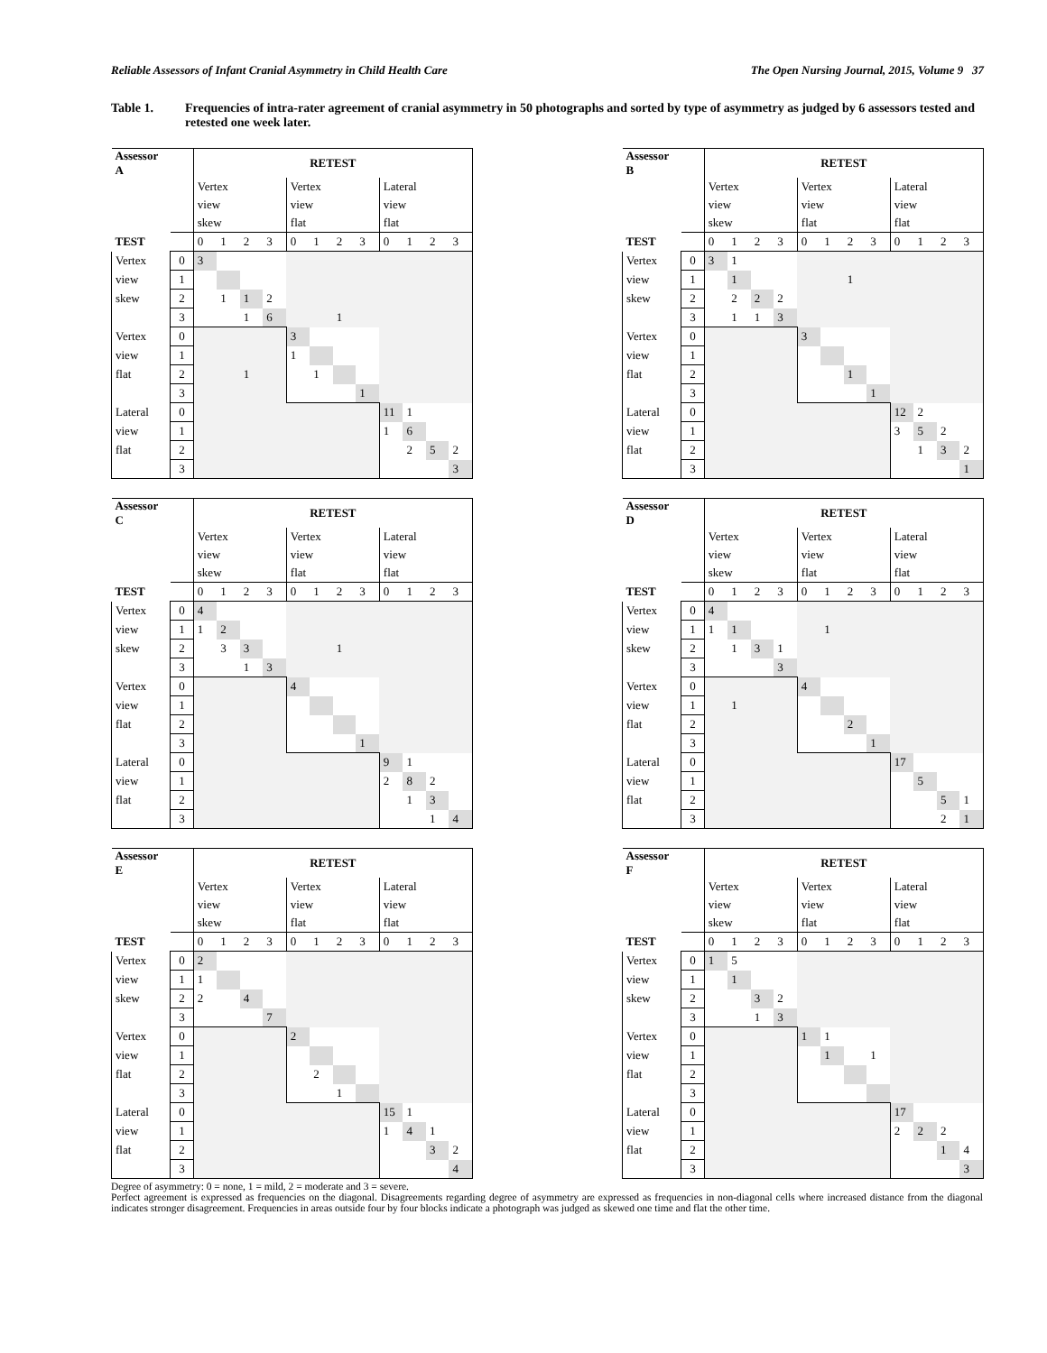Reliable Assessors of Infant Cranial Asymmetry in Child Health Care The Open Nursing Journal, 2015, Volume 9 37
Table 1. Frequencies of intra-rater agreement of cranial asymmetry in 50 photographs and sorted by type of asymmetry as judged by 6 assessors tested and retested one week later.
| Assessor A | | RETEST | | | | | | | | | | | |
| --- | --- | --- | --- | --- | --- | --- | --- | --- | --- | --- | --- | --- | --- |
| | | Vertex | | | | Vertex | | | | Lateral | | | |
| | | view | | | | view | | | | view | | | |
| | | skew | | | | flat | | | | flat | | | |
| TEST | | 0 | 1 | 2 | 3 | 0 | 1 | 2 | 3 | 0 | 1 | 2 | 3 |
| Vertex | 0 | 3 | | | | | | | | | | | |
| view | 1 | | | | | | | | | | | | |
| skew | 2 | | 1 | 1 | 2 | | | | | | | | |
| | 3 | | | 1 | 6 | | | 1 | | | | | |
| Vertex | 0 | | | | | 3 | | | | | | | |
| view | 1 | | | | | 1 | | | | | | | |
| flat | 2 | | | 1 | | | 1 | | | | | | |
| | 3 | | | | | | | | 1 | | | | |
| Lateral | 0 | | | | | | | | | 11 | 1 | | |
| view | 1 | | | | | | | | | 1 | 6 | | |
| flat | 2 | | | | | | | | | | 2 | 5 | 2 |
| | 3 | | | | | | | | | | | | 3 |
| Assessor B | | RETEST | | | | | | | | | | | |
| --- | --- | --- | --- | --- | --- | --- | --- | --- | --- | --- | --- | --- | --- |
| | | Vertex | | | | Vertex | | | | Lateral | | | |
| | | view | | | | view | | | | view | | | |
| | | skew | | | | flat | | | | flat | | | |
| TEST | | 0 | 1 | 2 | 3 | 0 | 1 | 2 | 3 | 0 | 1 | 2 | 3 |
| Vertex | 0 | 3 | 1 | | | | | | | | | | |
| view | 1 | | 1 | | | | | 1 | | | | | |
| skew | 2 | | 2 | 2 | 2 | | | | | | | | |
| | 3 | | 1 | 1 | 3 | | | | | | | | |
| Vertex | 0 | | | | | 3 | | | | | | | |
| view | 1 | | | | | | | | | | | | |
| flat | 2 | | | | | | | 1 | | | | | |
| | 3 | | | | | | | | 1 | | | | |
| Lateral | 0 | | | | | | | | | 12 | 2 | | |
| view | 1 | | | | | | | | | 3 | 5 | 2 | |
| flat | 2 | | | | | | | | | | 1 | 3 | 2 |
| | 3 | | | | | | | | | | | | 1 |
| Assessor C | | RETEST | | | | | | | | | | | |
| --- | --- | --- | --- | --- | --- | --- | --- | --- | --- | --- | --- | --- | --- |
| | | Vertex | | | | Vertex | | | | Lateral | | | |
| | | view | | | | view | | | | view | | | |
| | | skew | | | | flat | | | | flat | | | |
| TEST | | 0 | 1 | 2 | 3 | 0 | 1 | 2 | 3 | 0 | 1 | 2 | 3 |
| Vertex | 0 | 4 | | | | | | | | | | | |
| view | 1 | 1 | 2 | | | | | | | | | | |
| skew | 2 | | 3 | 3 | | | | 1 | | | | | |
| | 3 | | | 1 | 3 | | | | | | | | |
| Vertex | 0 | | | | | 4 | | | | | | | |
| view | 1 | | | | | | | | | | | | |
| flat | 2 | | | | | | | | | | | | |
| | 3 | | | | | | | | 1 | | | | |
| Lateral | 0 | | | | | | | | | 9 | 1 | | |
| view | 1 | | | | | | | | | 2 | 8 | 2 | |
| flat | 2 | | | | | | | | | | 1 | 3 | |
| | 3 | | | | | | | | | | | 1 | 4 |
| Assessor D | | RETEST | | | | | | | | | | | |
| --- | --- | --- | --- | --- | --- | --- | --- | --- | --- | --- | --- | --- | --- |
| | | Vertex | | | | Vertex | | | | Lateral | | | |
| | | view | | | | view | | | | view | | | |
| | | skew | | | | flat | | | | flat | | | |
| TEST | | 0 | 1 | 2 | 3 | 0 | 1 | 2 | 3 | 0 | 1 | 2 | 3 |
| Vertex | 0 | 4 | | | | | | | | | | | |
| view | 1 | 1 | 1 | | | | 1 | | | | | | |
| skew | 2 | | 1 | 3 | 1 | | | | | | | | |
| | 3 | | | | 3 | | | | | | | | |
| Vertex | 0 | | | | | 4 | | | | | | | |
| view | 1 | | 1 | | | | | | | | | | |
| flat | 2 | | | | | | | 2 | | | | | |
| | 3 | | | | | | | | 1 | | | | |
| Lateral | 0 | | | | | | | | | 17 | | | |
| view | 1 | | | | | | | | | | 5 | | |
| flat | 2 | | | | | | | | | | | 5 | 1 |
| | 3 | | | | | | | | | | | 2 | 1 |
| Assessor E | | RETEST | | | | | | | | | | | |
| --- | --- | --- | --- | --- | --- | --- | --- | --- | --- | --- | --- | --- | --- |
| | | Vertex | | | | Vertex | | | | Lateral | | | |
| | | view | | | | view | | | | view | | | |
| | | skew | | | | flat | | | | flat | | | |
| TEST | | 0 | 1 | 2 | 3 | 0 | 1 | 2 | 3 | 0 | 1 | 2 | 3 |
| Vertex | 0 | 2 | | | | | | | | | | | |
| view | 1 | 1 | | | | | | | | | | | |
| skew | 2 | 2 | | 4 | | | | | | | | | |
| | 3 | | | | 7 | | | | | | | | |
| Vertex | 0 | | | | | 2 | | | | | | | |
| view | 1 | | | | | | | | | | | | |
| flat | 2 | | | | | | 2 | | | | | | |
| | 3 | | | | | | | 1 | | | | | |
| Lateral | 0 | | | | | | | | | 15 | 1 | | |
| view | 1 | | | | | | | | | 1 | 4 | 1 | |
| flat | 2 | | | | | | | | | | | 3 | 2 |
| | 3 | | | | | | | | | | | | 4 |
| Assessor F | | RETEST | | | | | | | | | | | |
| --- | --- | --- | --- | --- | --- | --- | --- | --- | --- | --- | --- | --- | --- |
| | | Vertex | | | | Vertex | | | | Lateral | | | |
| | | view | | | | view | | | | view | | | |
| | | skew | | | | flat | | | | flat | | | |
| TEST | | 0 | 1 | 2 | 3 | 0 | 1 | 2 | 3 | 0 | 1 | 2 | 3 |
| Vertex | 0 | 1 | 5 | | | | | | | | | | |
| view | 1 | | 1 | | | | | | | | | | |
| skew | 2 | | | 3 | 2 | | | | | | | | |
| | 3 | | | 1 | 3 | | | | | | | | |
| Vertex | 0 | | | | | 1 | 1 | | | | | | |
| view | 1 | | | | | | 1 | | 1 | | | | |
| flat | 2 | | | | | | | | | | | | |
| | 3 | | | | | | | | | | | | |
| Lateral | 0 | | | | | | | | | 17 | | | |
| view | 1 | | | | | | | | | 2 | 2 | 2 | |
| flat | 2 | | | | | | | | | | | 1 | 4 |
| | 3 | | | | | | | | | | | | 3 |
Degree of asymmetry: 0 = none, 1 = mild, 2 = moderate and 3 = severe.
Perfect agreement is expressed as frequencies on the diagonal. Disagreements regarding degree of asymmetry are expressed as frequencies in non-diagonal cells where increased distance from the diagonal indicates stronger disagreement. Frequencies in areas outside four by four blocks indicate a photograph was judged as skewed one time and flat the other time.